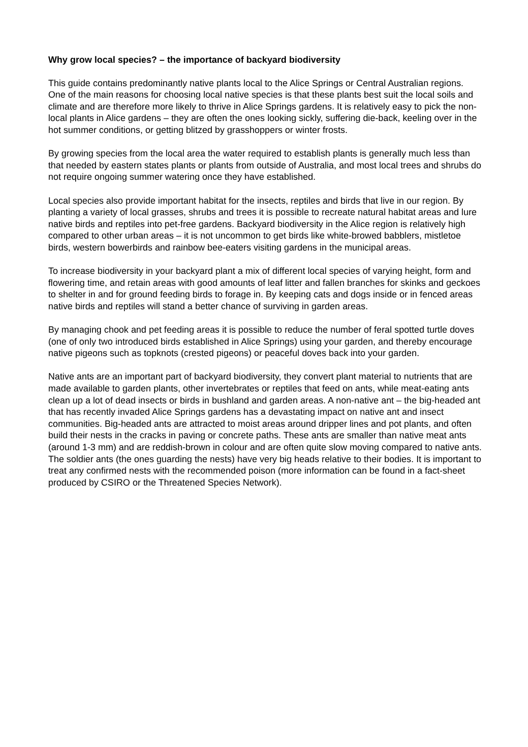Why grow local species? – the importance of backyard biodiversity
This guide contains predominantly native plants local to the Alice Springs or Central Australian regions. One of the main reasons for choosing local native species is that these plants best suit the local soils and climate and are therefore more likely to thrive in Alice Springs gardens. It is relatively easy to pick the non-local plants in Alice gardens – they are often the ones looking sickly, suffering die-back, keeling over in the hot summer conditions, or getting blitzed by grasshoppers or winter frosts.
By growing species from the local area the water required to establish plants is generally much less than that needed by eastern states plants or plants from outside of Australia, and most local trees and shrubs do not require ongoing summer watering once they have established.
Local species also provide important habitat for the insects, reptiles and birds that live in our region. By planting a variety of local grasses, shrubs and trees it is possible to recreate natural habitat areas and lure native birds and reptiles into pet-free gardens. Backyard biodiversity in the Alice region is relatively high compared to other urban areas – it is not uncommon to get birds like white-browed babblers, mistletoe birds, western bowerbirds and rainbow bee-eaters visiting gardens in the municipal areas.
To increase biodiversity in your backyard plant a mix of different local species of varying height, form and flowering time, and retain areas with good amounts of leaf litter and fallen branches for skinks and geckoes to shelter in and for ground feeding birds to forage in. By keeping cats and dogs inside or in fenced areas native birds and reptiles will stand a better chance of surviving in garden areas.
By managing chook and pet feeding areas it is possible to reduce the number of feral spotted turtle doves (one of only two introduced birds established in Alice Springs) using your garden, and thereby encourage native pigeons such as topknots (crested pigeons) or peaceful doves back into your garden.
Native ants are an important part of backyard biodiversity, they convert plant material to nutrients that are made available to garden plants, other invertebrates or reptiles that feed on ants, while meat-eating ants clean up a lot of dead insects or birds in bushland and garden areas. A non-native ant – the big-headed ant that has recently invaded Alice Springs gardens has a devastating impact on native ant and insect communities. Big-headed ants are attracted to moist areas around dripper lines and pot plants, and often build their nests in the cracks in paving or concrete paths. These ants are smaller than native meat ants (around 1-3 mm) and are reddish-brown in colour and are often quite slow moving compared to native ants. The soldier ants (the ones guarding the nests) have very big heads relative to their bodies. It is important to treat any confirmed nests with the recommended poison (more information can be found in a fact-sheet produced by CSIRO or the Threatened Species Network).